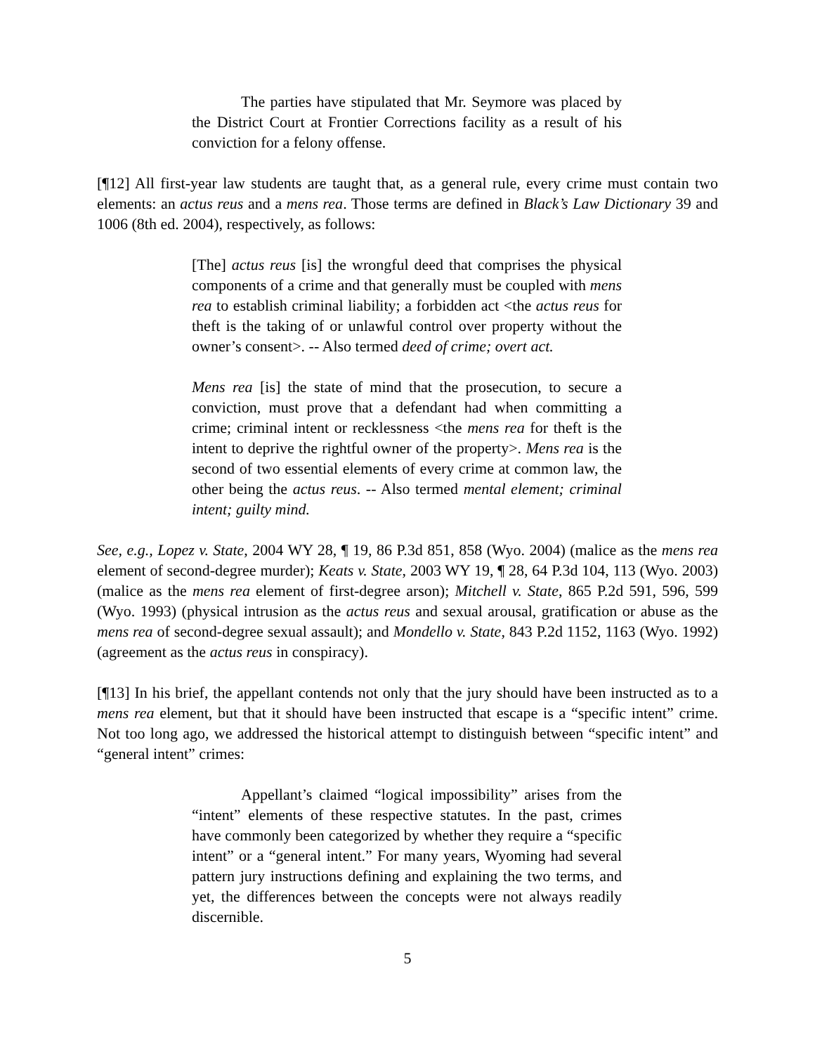The parties have stipulated that Mr. Seymore was placed by the District Court at Frontier Corrections facility as a result of his conviction for a felony offense.
[¶12] All first-year law students are taught that, as a general rule, every crime must contain two elements: an actus reus and a mens rea. Those terms are defined in Black’s Law Dictionary 39 and 1006 (8th ed. 2004), respectively, as follows:
[The] actus reus [is] the wrongful deed that comprises the physical components of a crime and that generally must be coupled with mens rea to establish criminal liability; a forbidden act <the actus reus for theft is the taking of or unlawful control over property without the owner’s consent>. -- Also termed deed of crime; overt act.
Mens rea [is] the state of mind that the prosecution, to secure a conviction, must prove that a defendant had when committing a crime; criminal intent or recklessness <the mens rea for theft is the intent to deprive the rightful owner of the property>. Mens rea is the second of two essential elements of every crime at common law, the other being the actus reus. -- Also termed mental element; criminal intent; guilty mind.
See, e.g., Lopez v. State, 2004 WY 28, ¶ 19, 86 P.3d 851, 858 (Wyo. 2004) (malice as the mens rea element of second-degree murder); Keats v. State, 2003 WY 19, ¶ 28, 64 P.3d 104, 113 (Wyo. 2003) (malice as the mens rea element of first-degree arson); Mitchell v. State, 865 P.2d 591, 596, 599 (Wyo. 1993) (physical intrusion as the actus reus and sexual arousal, gratification or abuse as the mens rea of second-degree sexual assault); and Mondello v. State, 843 P.2d 1152, 1163 (Wyo. 1992) (agreement as the actus reus in conspiracy).
[¶13] In his brief, the appellant contends not only that the jury should have been instructed as to a mens rea element, but that it should have been instructed that escape is a “specific intent” crime. Not too long ago, we addressed the historical attempt to distinguish between “specific intent” and “general intent” crimes:
Appellant’s claimed “logical impossibility” arises from the “intent” elements of these respective statutes. In the past, crimes have commonly been categorized by whether they require a “specific intent” or a “general intent.” For many years, Wyoming had several pattern jury instructions defining and explaining the two terms, and yet, the differences between the concepts were not always readily discernible.
5